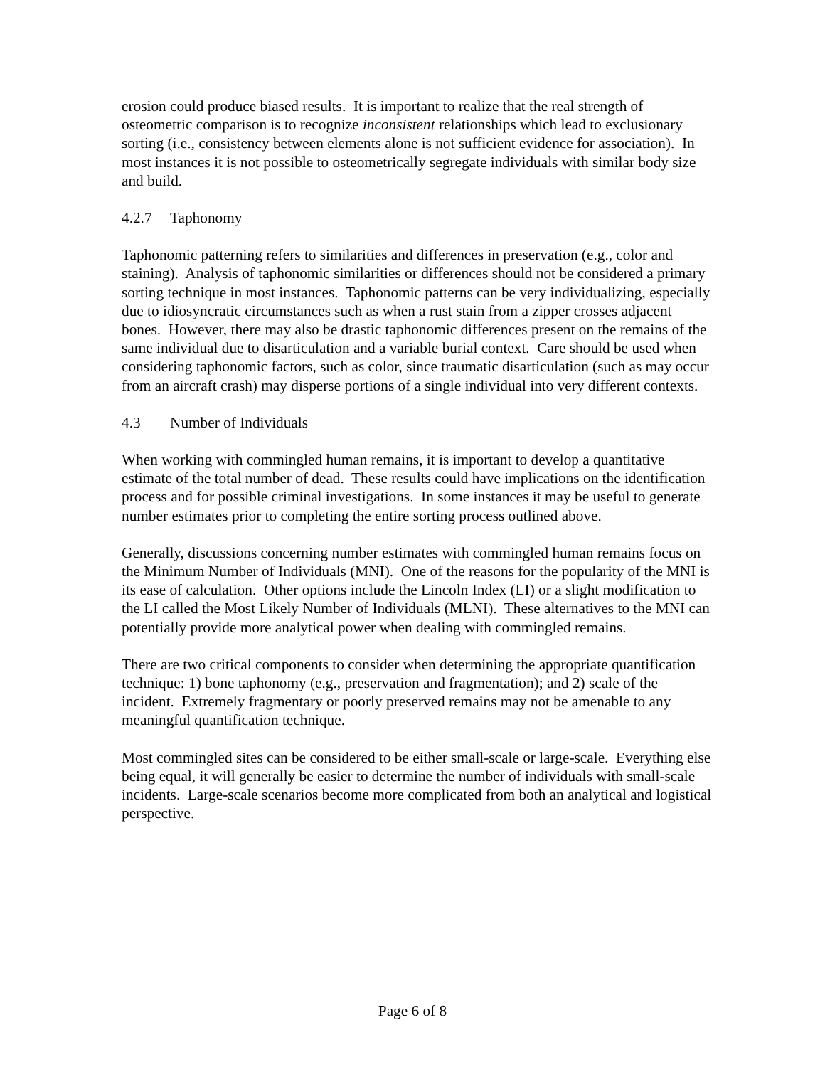erosion could produce biased results. It is important to realize that the real strength of osteometric comparison is to recognize inconsistent relationships which lead to exclusionary sorting (i.e., consistency between elements alone is not sufficient evidence for association). In most instances it is not possible to osteometrically segregate individuals with similar body size and build.
4.2.7 Taphonomy
Taphonomic patterning refers to similarities and differences in preservation (e.g., color and staining). Analysis of taphonomic similarities or differences should not be considered a primary sorting technique in most instances. Taphonomic patterns can be very individualizing, especially due to idiosyncratic circumstances such as when a rust stain from a zipper crosses adjacent bones. However, there may also be drastic taphonomic differences present on the remains of the same individual due to disarticulation and a variable burial context. Care should be used when considering taphonomic factors, such as color, since traumatic disarticulation (such as may occur from an aircraft crash) may disperse portions of a single individual into very different contexts.
4.3 Number of Individuals
When working with commingled human remains, it is important to develop a quantitative estimate of the total number of dead. These results could have implications on the identification process and for possible criminal investigations. In some instances it may be useful to generate number estimates prior to completing the entire sorting process outlined above.
Generally, discussions concerning number estimates with commingled human remains focus on the Minimum Number of Individuals (MNI). One of the reasons for the popularity of the MNI is its ease of calculation. Other options include the Lincoln Index (LI) or a slight modification to the LI called the Most Likely Number of Individuals (MLNI). These alternatives to the MNI can potentially provide more analytical power when dealing with commingled remains.
There are two critical components to consider when determining the appropriate quantification technique: 1) bone taphonomy (e.g., preservation and fragmentation); and 2) scale of the incident. Extremely fragmentary or poorly preserved remains may not be amenable to any meaningful quantification technique.
Most commingled sites can be considered to be either small-scale or large-scale. Everything else being equal, it will generally be easier to determine the number of individuals with small-scale incidents. Large-scale scenarios become more complicated from both an analytical and logistical perspective.
Page 6 of 8